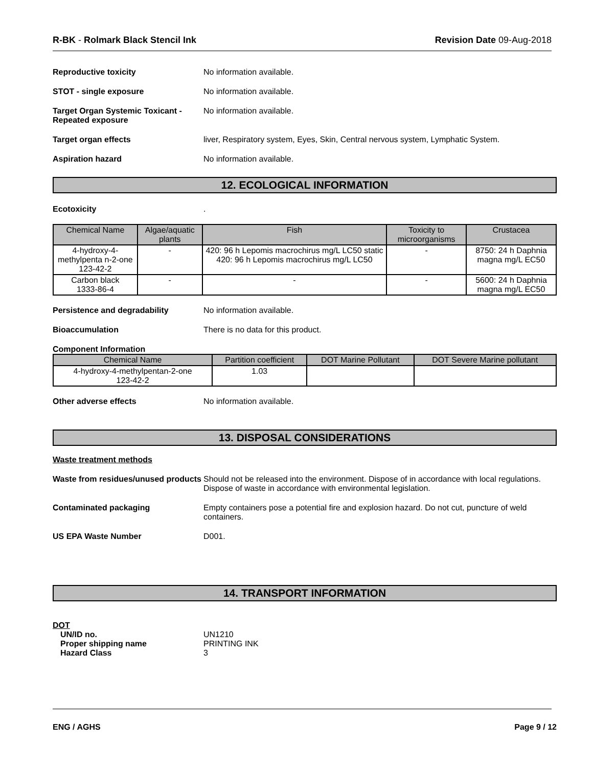R-BK - Rolmark Black Stencil Ink
Revision Date 09-Aug-2018
Reproductive toxicity No information available.
STOT - single exposure No information available.
Target Organ Systemic Toxicant - Repeated exposure
No information available.
Target organ effects liver, Respiratory system, Eyes, Skin, Central nervous system, Lymphatic System.
Aspiration hazard No information available.
12. ECOLOGICAL INFORMATION
Ecotoxicity .
| Chemical Name | Algae/aquatic plants | Fish | Toxicity to microorganisms | Crustacea |
| --- | --- | --- | --- | --- |
| 4-hydroxy-4-methylpenta n-2-one 123-42-2 | - | 420: 96 h Lepomis macrochirus mg/L LC50 static 420: 96 h Lepomis macrochirus mg/L LC50 | - | 8750: 24 h Daphnia magna mg/L EC50 |
| Carbon black 1333-86-4 | - | - | - | 5600: 24 h Daphnia magna mg/L EC50 |
Persistence and degradability No information available.
Bioaccumulation There is no data for this product.
Component Information
| Chemical Name | Partition coefficient | DOT Marine Pollutant | DOT Severe Marine pollutant |
| --- | --- | --- | --- |
| 4-hydroxy-4-methylpentan-2-one 123-42-2 | 1.03 | | |
Other adverse effects No information available.
13. DISPOSAL CONSIDERATIONS
Waste treatment methods
Waste from residues/unused products
Should not be released into the environment. Dispose of in accordance with local regulations. Dispose of waste in accordance with environmental legislation.
Contaminated packaging Empty containers pose a potential fire and explosion hazard. Do not cut, puncture of weld containers.
US EPA Waste Number D001.
14. TRANSPORT INFORMATION
DOT
UN/ID no. UN1210
Proper shipping name PRINTING INK
Hazard Class 3
ENG / AGHS Page 9 / 12